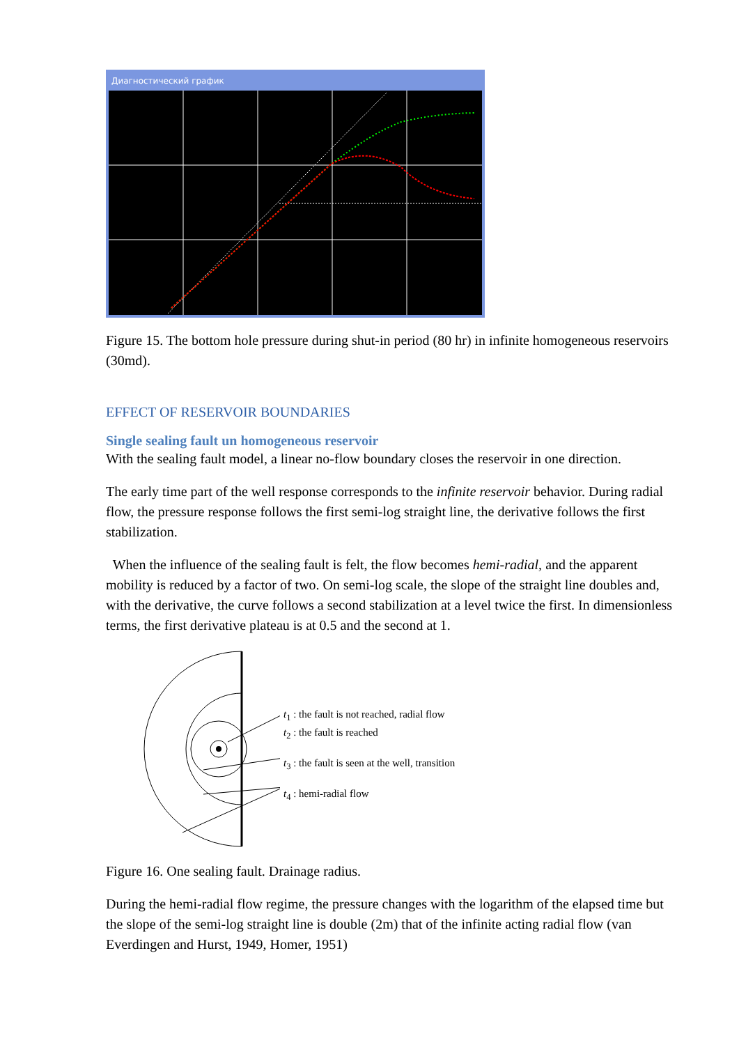Диагностический график
Figure 15. The bottom hole pressure during shut-in period (80 hr) in infinite homogeneous reservoirs (30md).
EFFECT OF RESERVOIR BOUNDARIES
Single sealing fault un homogeneous reservoir
With the sealing fault model, a linear no-flow boundary closes the reservoir in one direction.
The early time part of the well response corresponds to the infinite reservoir behavior. During radial flow, the pressure response follows the first semi-log straight line, the derivative follows the first stabilization.
When the influence of the sealing fault is felt, the flow becomes hemi-radial, and the apparent mobility is reduced by a factor of two. On semi-log scale, the slope of the straight line doubles and, with the derivative, the curve follows a second stabilization at a level twice the first. In dimensionless terms, the first derivative plateau is at 0.5 and the second at 1.
t<sub>1</sub> : the fault is not reached, radial flow
t<sub>2</sub> : the fault is reached
t<sub>3</sub> : the fault is seen at the well, transition
t<sub>4</sub> : hemi-radial flow
Figure 16. One sealing fault. Drainage radius.
During the hemi-radial flow regime, the pressure changes with the logarithm of the elapsed time but the slope of the semi-log straight line is double (2m) that of the infinite acting radial flow (van Everdingen and Hurst, 1949, Homer, 1951)